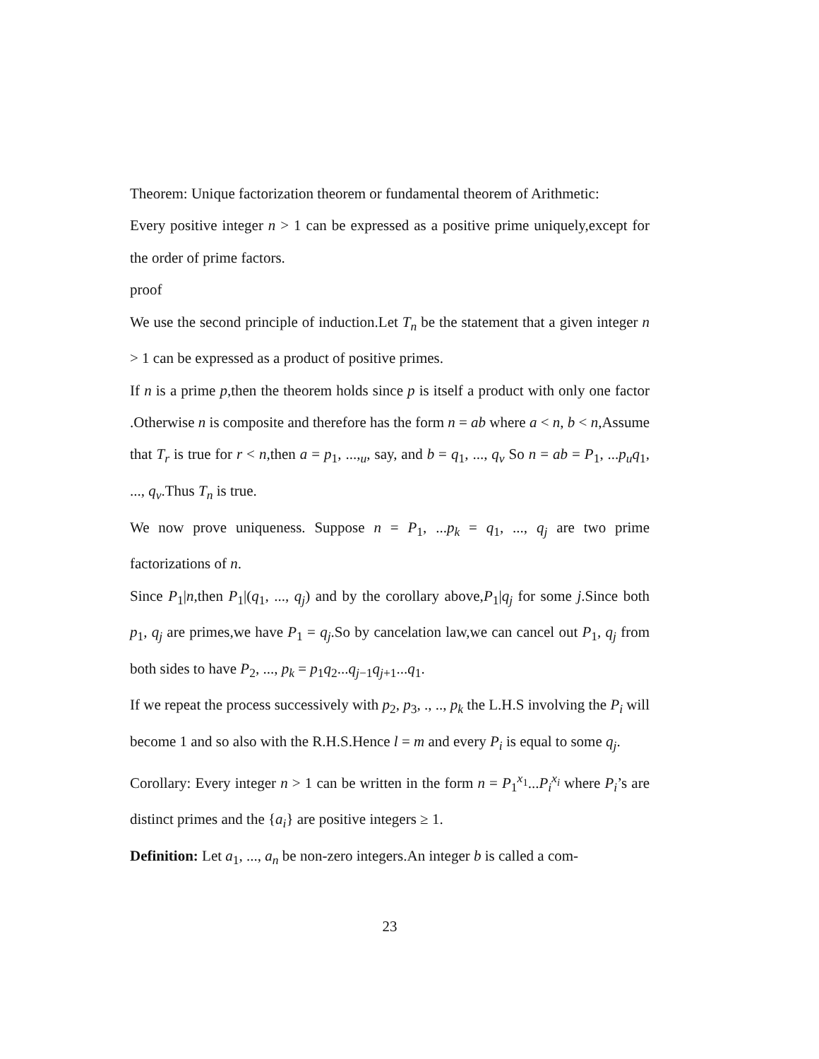Theorem: Unique factorization theorem or fundamental theorem of Arithmetic:
Every positive integer n > 1 can be expressed as a positive prime uniquely,except for the order of prime factors.
proof
We use the second principle of induction.Let T<sub>n</sub> be the statement that a given integer n > 1 can be expressed as a product of positive primes.
If n is a prime p,then the theorem holds since p is itself a product with only one factor .Otherwise n is composite and therefore has the form n = ab where a < n, b < n,Assume that T<sub>r</sub> is true for r < n,then a = p<sub>1</sub>, ...,<sub>u</sub>, say, and b = q<sub>1</sub>, ..., q<sub>v</sub> So n = ab = P<sub>1</sub>, ...p<sub>u</sub>q<sub>1</sub>, ..., q<sub>v</sub>.Thus T<sub>n</sub> is true.
We now prove uniqueness. Suppose n = P<sub>1</sub>, ...p<sub>k</sub> = q<sub>1</sub>, ..., q<sub>j</sub> are two prime factorizations of n.
Since P<sub>1</sub>|n,then P<sub>1</sub>|(q<sub>1</sub>, ..., q<sub>j</sub>) and by the corollary above,P<sub>1</sub>|q<sub>j</sub> for some j.Since both p<sub>1</sub>, q<sub>j</sub> are primes,we have P<sub>1</sub> = q<sub>j</sub>.So by cancelation law,we can cancel out P<sub>1</sub>, q<sub>j</sub> from both sides to have P<sub>2</sub>, ..., p<sub>k</sub> = p<sub>1</sub>q<sub>2</sub>...q<sub>j−1</sub>q<sub>j+1</sub>...q<sub>1</sub>.
If we repeat the process successively with p<sub>2</sub>, p<sub>3</sub>, ., .., p<sub>k</sub> the L.H.S involving the P<sub>i</sub> will become 1 and so also with the R.H.S.Hence l = m and every P<sub>i</sub> is equal to some q<sub>j</sub>.
Corollary: Every integer n > 1 can be written in the form n = P<sub>1</sub><sup>x<sub>1</sub></sup>...P<sub>i</sub><sup>x<sub>i</sub></sup> where P<sub>i</sub>’s are distinct primes and the {a<sub>i</sub>} are positive integers ≥ 1.
Definition: Let a<sub>1</sub>, ..., a<sub>n</sub> be non-zero integers.An integer b is called a com-
23